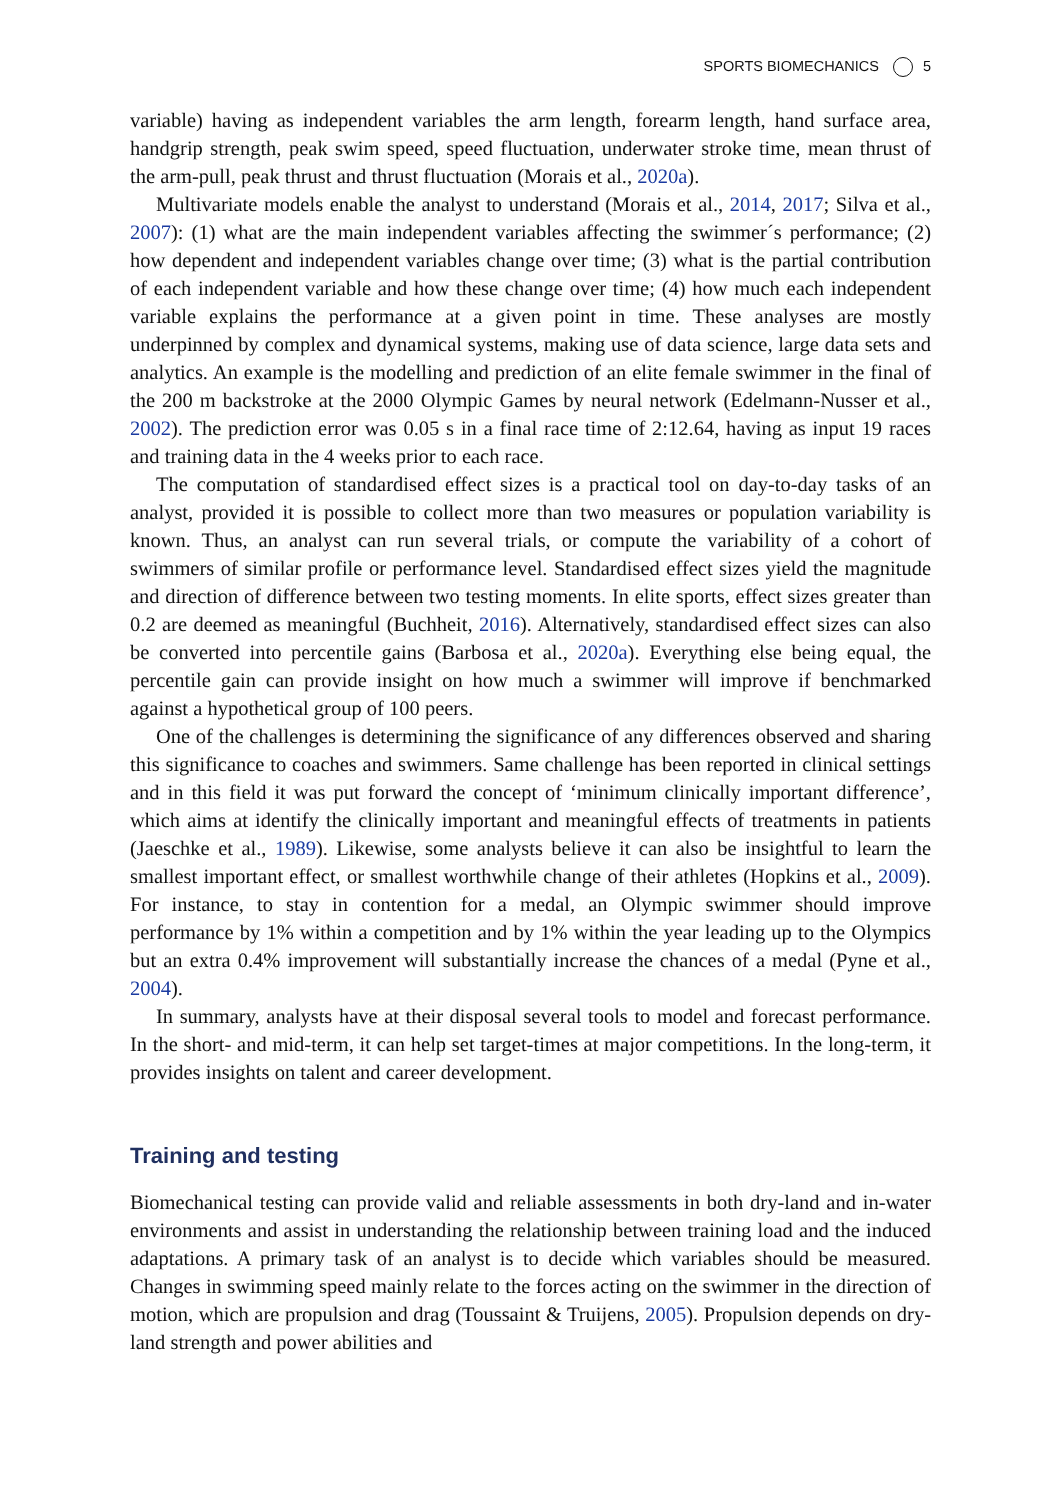SPORTS BIOMECHANICS 5
variable) having as independent variables the arm length, forearm length, hand surface area, handgrip strength, peak swim speed, speed fluctuation, underwater stroke time, mean thrust of the arm-pull, peak thrust and thrust fluctuation (Morais et al., 2020a).
Multivariate models enable the analyst to understand (Morais et al., 2014, 2017; Silva et al., 2007): (1) what are the main independent variables affecting the swimmer´s performance; (2) how dependent and independent variables change over time; (3) what is the partial contribution of each independent variable and how these change over time; (4) how much each independent variable explains the performance at a given point in time. These analyses are mostly underpinned by complex and dynamical systems, making use of data science, large data sets and analytics. An example is the modelling and prediction of an elite female swimmer in the final of the 200 m backstroke at the 2000 Olympic Games by neural network (Edelmann-Nusser et al., 2002). The prediction error was 0.05 s in a final race time of 2:12.64, having as input 19 races and training data in the 4 weeks prior to each race.
The computation of standardised effect sizes is a practical tool on day-to-day tasks of an analyst, provided it is possible to collect more than two measures or population variability is known. Thus, an analyst can run several trials, or compute the variability of a cohort of swimmers of similar profile or performance level. Standardised effect sizes yield the magnitude and direction of difference between two testing moments. In elite sports, effect sizes greater than 0.2 are deemed as meaningful (Buchheit, 2016). Alternatively, standardised effect sizes can also be converted into percentile gains (Barbosa et al., 2020a). Everything else being equal, the percentile gain can provide insight on how much a swimmer will improve if benchmarked against a hypothetical group of 100 peers.
One of the challenges is determining the significance of any differences observed and sharing this significance to coaches and swimmers. Same challenge has been reported in clinical settings and in this field it was put forward the concept of ‘minimum clinically important difference’, which aims at identify the clinically important and meaningful effects of treatments in patients (Jaeschke et al., 1989). Likewise, some analysts believe it can also be insightful to learn the smallest important effect, or smallest worthwhile change of their athletes (Hopkins et al., 2009). For instance, to stay in contention for a medal, an Olympic swimmer should improve performance by 1% within a competition and by 1% within the year leading up to the Olympics but an extra 0.4% improvement will substantially increase the chances of a medal (Pyne et al., 2004).
In summary, analysts have at their disposal several tools to model and forecast performance. In the short- and mid-term, it can help set target-times at major competitions. In the long-term, it provides insights on talent and career development.
Training and testing
Biomechanical testing can provide valid and reliable assessments in both dry-land and in-water environments and assist in understanding the relationship between training load and the induced adaptations. A primary task of an analyst is to decide which variables should be measured. Changes in swimming speed mainly relate to the forces acting on the swimmer in the direction of motion, which are propulsion and drag (Toussaint & Truijens, 2005). Propulsion depends on dry-land strength and power abilities and